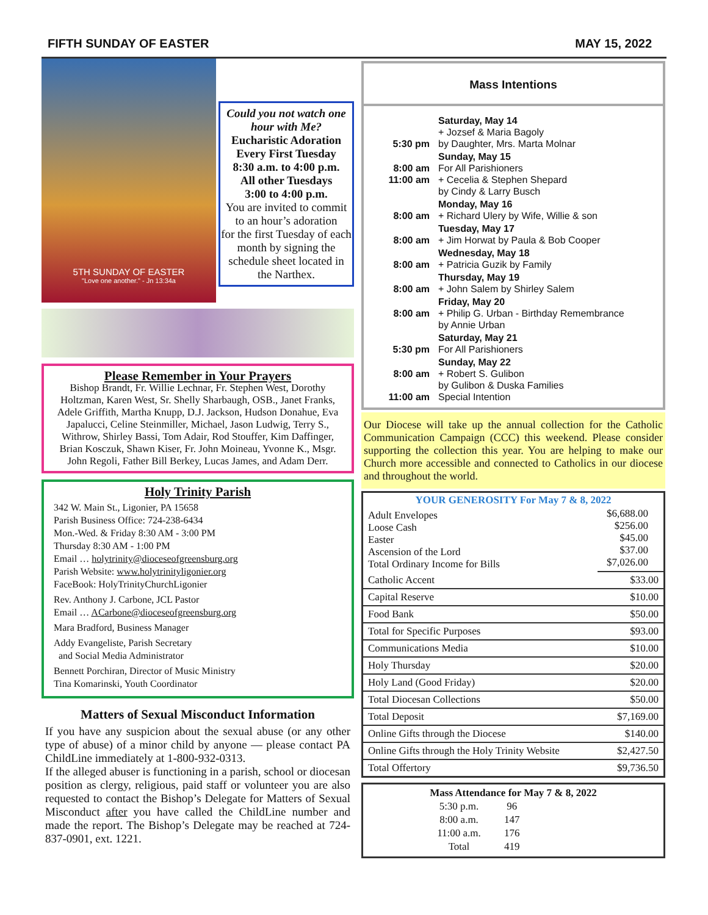FIFTH SUNDAY OF EASTER MAY 15, 2022
5TH SUNDAY OF EASTER
"Love one another." - Jn 13:34a
Could you not watch one hour with Me?
Eucharistic Adoration
Every First Tuesday
8:30 a.m. to 4:00 p.m.
All other Tuesdays
3:00 to 4:00 p.m.
You are invited to commit to an hour’s adoration
for the first Tuesday of each month by signing the schedule sheet located in the Narthex.
Please Remember in Your Prayers
Bishop Brandt, Fr. Willie Lechnar, Fr. Stephen West, Dorothy Holtzman, Karen West, Sr. Shelly Sharbaugh, OSB., Janet Franks, Adele Griffith, Martha Knupp, D.J. Jackson, Hudson Donahue, Eva Japalucci, Celine Steinmiller, Michael, Jason Ludwig, Terry S., Withrow, Shirley Bassi, Tom Adair, Rod Stouffer, Kim Daffinger, Brian Kosczuk, Shawn Kiser, Fr. John Moineau, Yvonne K., Msgr. John Regoli, Father Bill Berkey, Lucas James, and Adam Derr.
Holy Trinity Parish
342 W. Main St., Ligonier, PA 15658
Parish Business Office: 724-238-6434
Mon.-Wed. & Friday 8:30 AM - 3:00 PM
Thursday 8:30 AM - 1:00 PM
Email … holytrinity@dioceseofgreensburg.org
Parish Website: www.holytrinityligonier.org
FaceBook: HolyTrinityChurchLigonier
Rev. Anthony J. Carbone, JCL Pastor
Email … ACarbone@dioceseofgreensburg.org
Mara Bradford, Business Manager
Addy Evangeliste, Parish Secretary
and Social Media Administrator
Bennett Porchiran, Director of Music Ministry
Tina Komarinski, Youth Coordinator
Matters of Sexual Misconduct Information
If you have any suspicion about the sexual abuse (or any other type of abuse) of a minor child by anyone — please contact PA ChildLine immediately at 1-800-932-0313.
If the alleged abuser is functioning in a parish, school or diocesan position as clergy, religious, paid staff or volunteer you are also requested to contact the Bishop’s Delegate for Matters of Sexual Misconduct after you have called the ChildLine number and made the report. The Bishop’s Delegate may be reached at 724-837-0901, ext. 1221.
Mass Intentions
| 5:30 pm | Saturday, May 14 + Jozsef & Maria Bagoly by Daughter, Mrs. Marta Molnar |
| 8:00 am 11:00 am | Sunday, May 15 For All Parishioners + Cecelia & Stephen Shepard by Cindy & Larry Busch |
| 8:00 am | Monday, May 16 + Richard Ulery by Wife, Willie & son |
| 8:00 am | Tuesday, May 17 + Jim Horwat by Paula & Bob Cooper |
| 8:00 am | Wednesday, May 18 + Patricia Guzik by Family |
| 8:00 am | Thursday, May 19 + John Salem by Shirley Salem |
| 8:00 am | Friday, May 20 + Philip G. Urban - Birthday Remembrance by Annie Urban |
| 5:30 pm | Saturday, May 21 For All Parishioners |
| 8:00 am 11:00 am | Sunday, May 22 + Robert S. Gulibon by Gulibon & Duska Families Special Intention |
Our Diocese will take up the annual collection for the Catholic Communication Campaign (CCC) this weekend. Please consider supporting the collection this year. You are helping to make our Church more accessible and connected to Catholics in our diocese and throughout the world.
| YOUR GENEROSITY For May 7 & 8, 2022 | |
| Adult Envelopes Loose Cash Easter Ascension of the Lord Total Ordinary Income for Bills | $6,688.00 $256.00 $45.00 $37.00 $7,026.00 |
| Catholic Accent | $33.00 |
| Capital Reserve | $10.00 |
| Food Bank | $50.00 |
| Total for Specific Purposes | $93.00 |
| Communications Media | $10.00 |
| Holy Thursday | $20.00 |
| Holy Land (Good Friday) | $20.00 |
| Total Diocesan Collections | $50.00 |
| Total Deposit | $7,169.00 |
| Online Gifts through the Diocese | $140.00 |
| Online Gifts through the Holy Trinity Website | $2,427.50 |
| Total Offertory | $9,736.50 |
Mass Attendance for May 7 & 8, 2022
| 5:30 p.m. | 96 |
| 8:00 a.m. | 147 |
| 11:00 a.m. | 176 |
| Total | 419 |